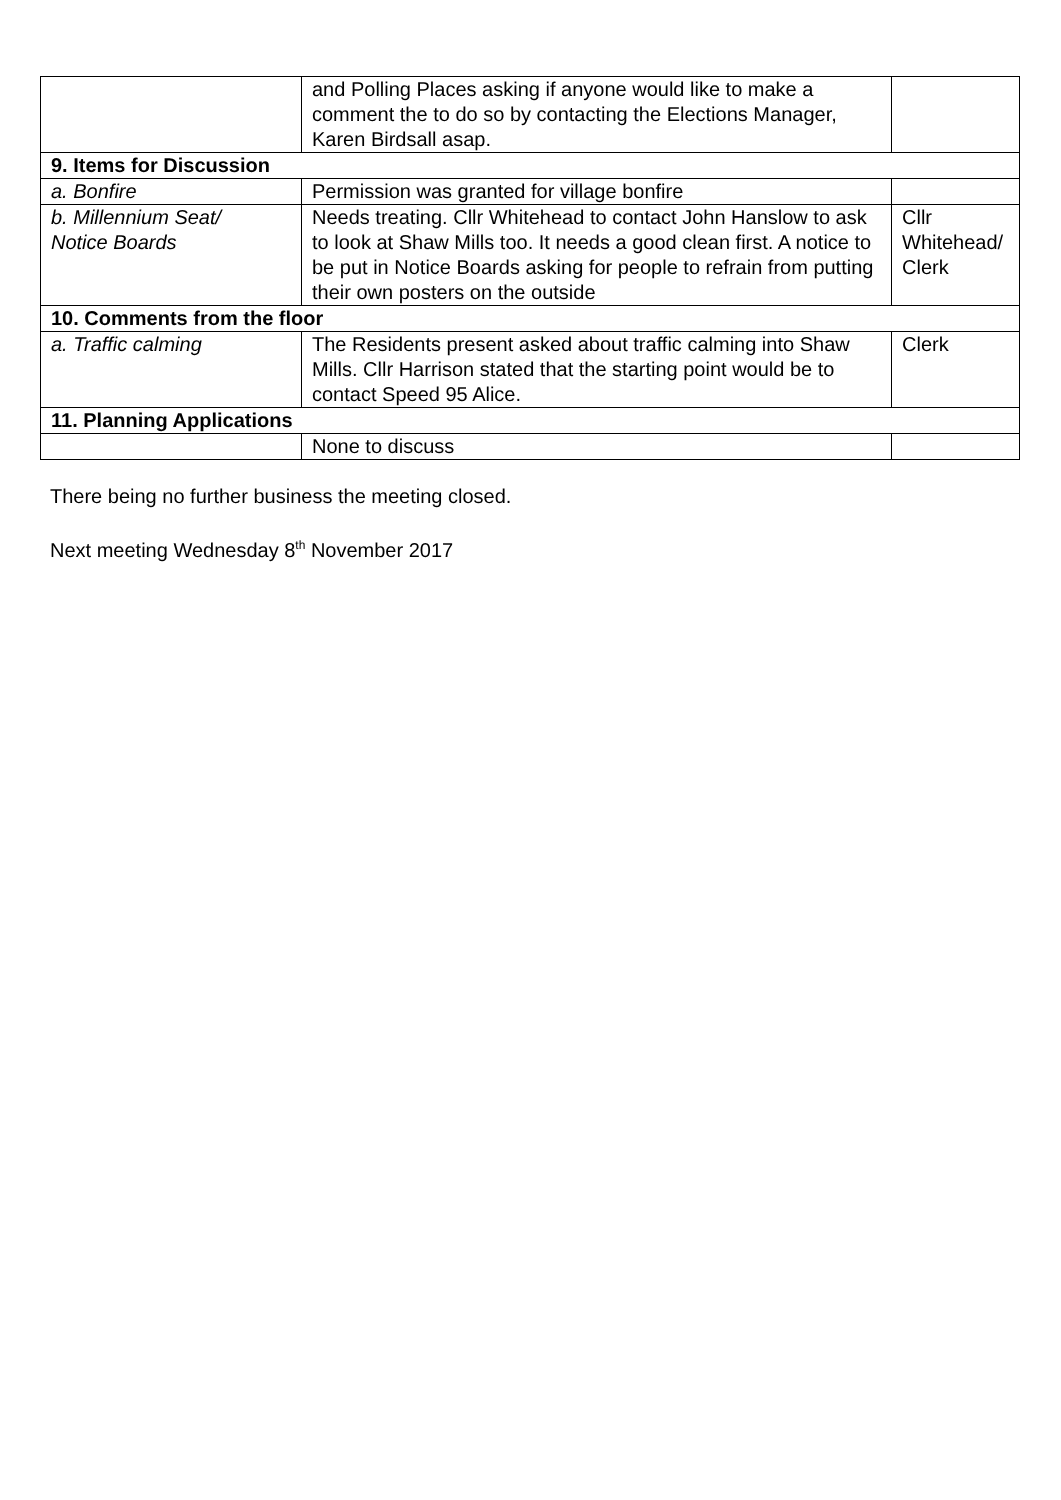| | and Polling Places asking if anyone would like to make a comment the to do so by contacting the Elections Manager, Karen Birdsall asap. | |
| 9. Items for Discussion | | |
| a. Bonfire | Permission was granted for village bonfire | |
| b. Millennium Seat/ Notice Boards | Needs treating. Cllr Whitehead to contact John Hanslow to ask to look at Shaw Mills too. It needs a good clean first. A notice to be put in Notice Boards asking for people to refrain from putting their own posters on the outside | Cllr Whitehead/ Clerk |
| 10. Comments from the floor | | |
| a. Traffic calming | The Residents present asked about traffic calming into Shaw Mills. Cllr Harrison stated that the starting point would be to contact Speed 95 Alice. | Clerk |
| 11. Planning Applications | | |
| | None to discuss | |
There being no further business the meeting closed.
Next meeting Wednesday 8<sup>th</sup> November 2017